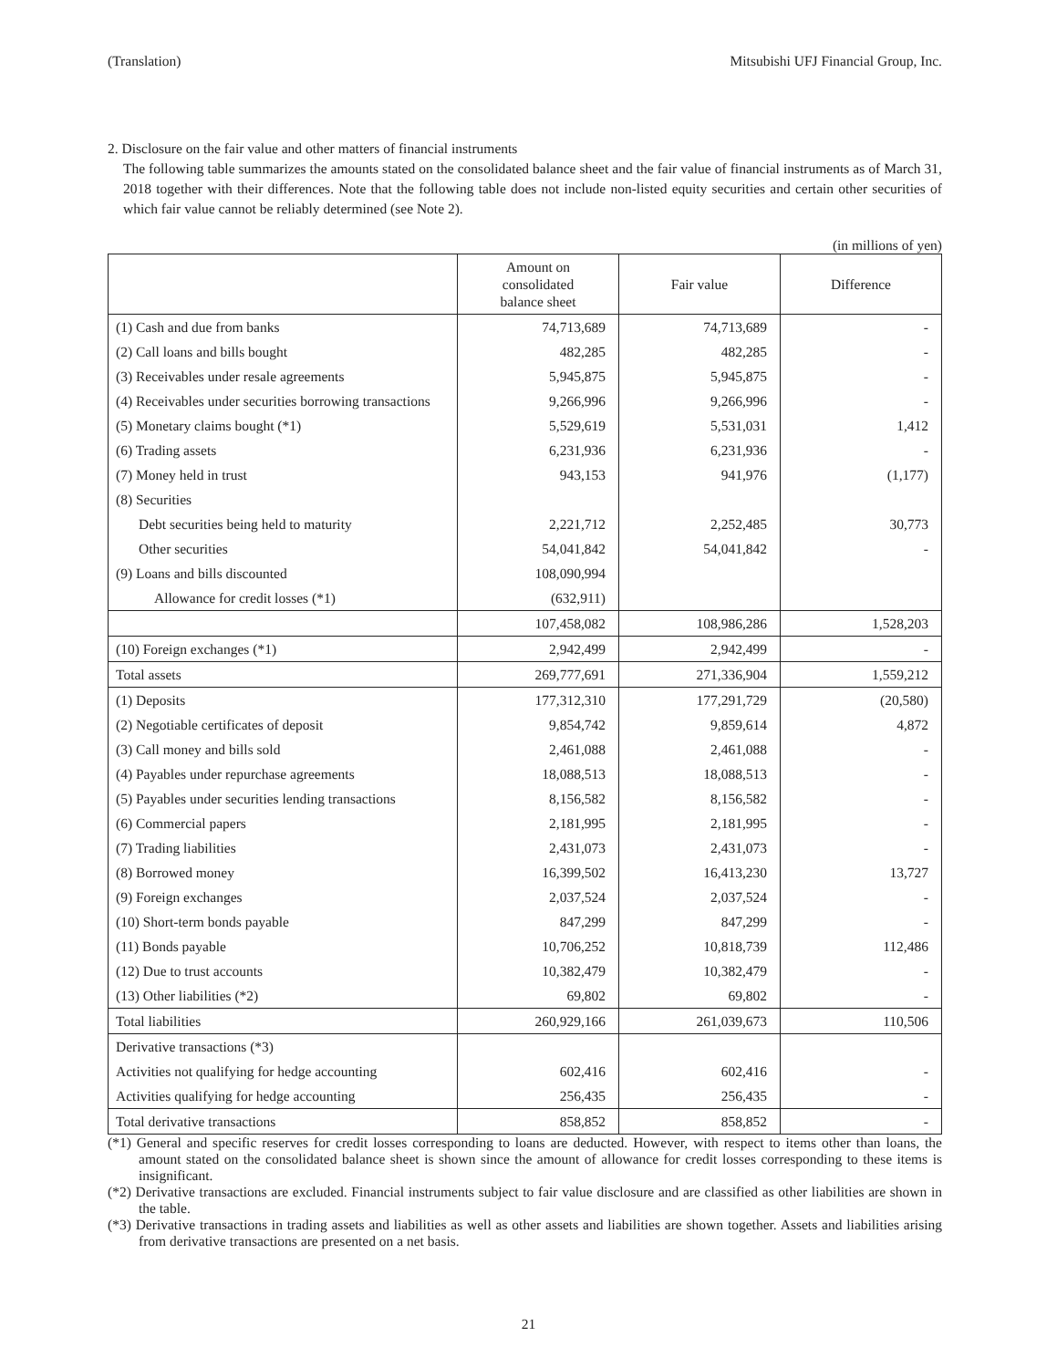(Translation) Mitsubishi UFJ Financial Group, Inc.
2. Disclosure on the fair value and other matters of financial instruments
The following table summarizes the amounts stated on the consolidated balance sheet and the fair value of financial instruments as of March 31, 2018 together with their differences. Note that the following table does not include non-listed equity securities and certain other securities of which fair value cannot be reliably determined (see Note 2).
(in millions of yen)
| | Amount on consolidated balance sheet | Fair value | Difference |
| --- | --- | --- | --- |
| (1) Cash and due from banks | 74,713,689 | 74,713,689 | - |
| (2) Call loans and bills bought | 482,285 | 482,285 | - |
| (3) Receivables under resale agreements | 5,945,875 | 5,945,875 | - |
| (4) Receivables under securities borrowing transactions | 9,266,996 | 9,266,996 | - |
| (5) Monetary claims bought (*1) | 5,529,619 | 5,531,031 | 1,412 |
| (6) Trading assets | 6,231,936 | 6,231,936 | - |
| (7) Money held in trust | 943,153 | 941,976 | (1,177) |
| (8) Securities | | | |
| Debt securities being held to maturity | 2,221,712 | 2,252,485 | 30,773 |
| Other securities | 54,041,842 | 54,041,842 | - |
| (9) Loans and bills discounted | 108,090,994 | | |
| Allowance for credit losses (*1) | (632,911) | | |
| | 107,458,082 | 108,986,286 | 1,528,203 |
| (10) Foreign exchanges (*1) | 2,942,499 | 2,942,499 | - |
| Total assets | 269,777,691 | 271,336,904 | 1,559,212 |
| (1) Deposits | 177,312,310 | 177,291,729 | (20,580) |
| (2) Negotiable certificates of deposit | 9,854,742 | 9,859,614 | 4,872 |
| (3) Call money and bills sold | 2,461,088 | 2,461,088 | - |
| (4) Payables under repurchase agreements | 18,088,513 | 18,088,513 | - |
| (5) Payables under securities lending transactions | 8,156,582 | 8,156,582 | - |
| (6) Commercial papers | 2,181,995 | 2,181,995 | - |
| (7) Trading liabilities | 2,431,073 | 2,431,073 | - |
| (8) Borrowed money | 16,399,502 | 16,413,230 | 13,727 |
| (9) Foreign exchanges | 2,037,524 | 2,037,524 | - |
| (10) Short-term bonds payable | 847,299 | 847,299 | - |
| (11) Bonds payable | 10,706,252 | 10,818,739 | 112,486 |
| (12) Due to trust accounts | 10,382,479 | 10,382,479 | - |
| (13) Other liabilities (*2) | 69,802 | 69,802 | - |
| Total liabilities | 260,929,166 | 261,039,673 | 110,506 |
| Derivative transactions (*3) | | | |
| Activities not qualifying for hedge accounting | 602,416 | 602,416 | - |
| Activities qualifying for hedge accounting | 256,435 | 256,435 | - |
| Total derivative transactions | 858,852 | 858,852 | - |
(*1) General and specific reserves for credit losses corresponding to loans are deducted. However, with respect to items other than loans, the amount stated on the consolidated balance sheet is shown since the amount of allowance for credit losses corresponding to these items is insignificant.
(*2) Derivative transactions are excluded. Financial instruments subject to fair value disclosure and are classified as other liabilities are shown in the table.
(*3) Derivative transactions in trading assets and liabilities as well as other assets and liabilities are shown together. Assets and liabilities arising from derivative transactions are presented on a net basis.
21